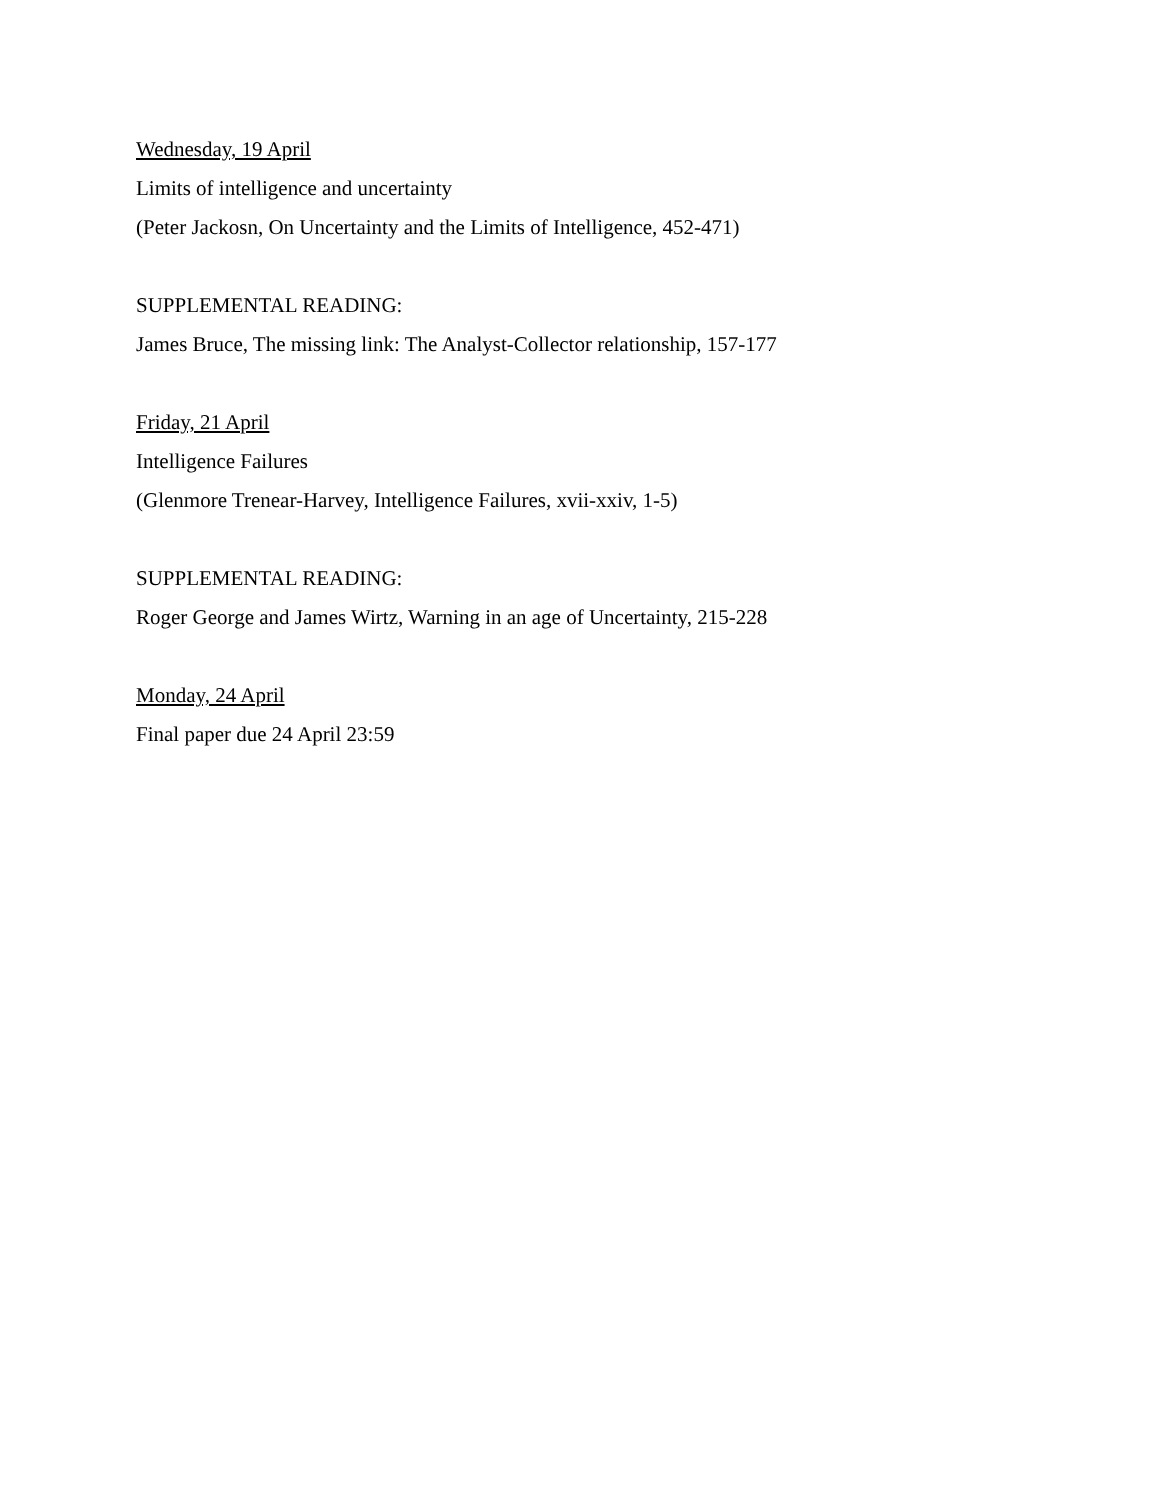Wednesday, 19 April
Limits of intelligence and uncertainty
(Peter Jackosn, On Uncertainty and the Limits of Intelligence, 452-471)
SUPPLEMENTAL READING:
James Bruce, The missing link: The Analyst-Collector relationship, 157-177
Friday, 21 April
Intelligence Failures
(Glenmore Trenear-Harvey, Intelligence Failures, xvii-xxiv, 1-5)
SUPPLEMENTAL READING:
Roger George and James Wirtz, Warning in an age of Uncertainty, 215-228
Monday, 24 April
Final paper due 24 April 23:59